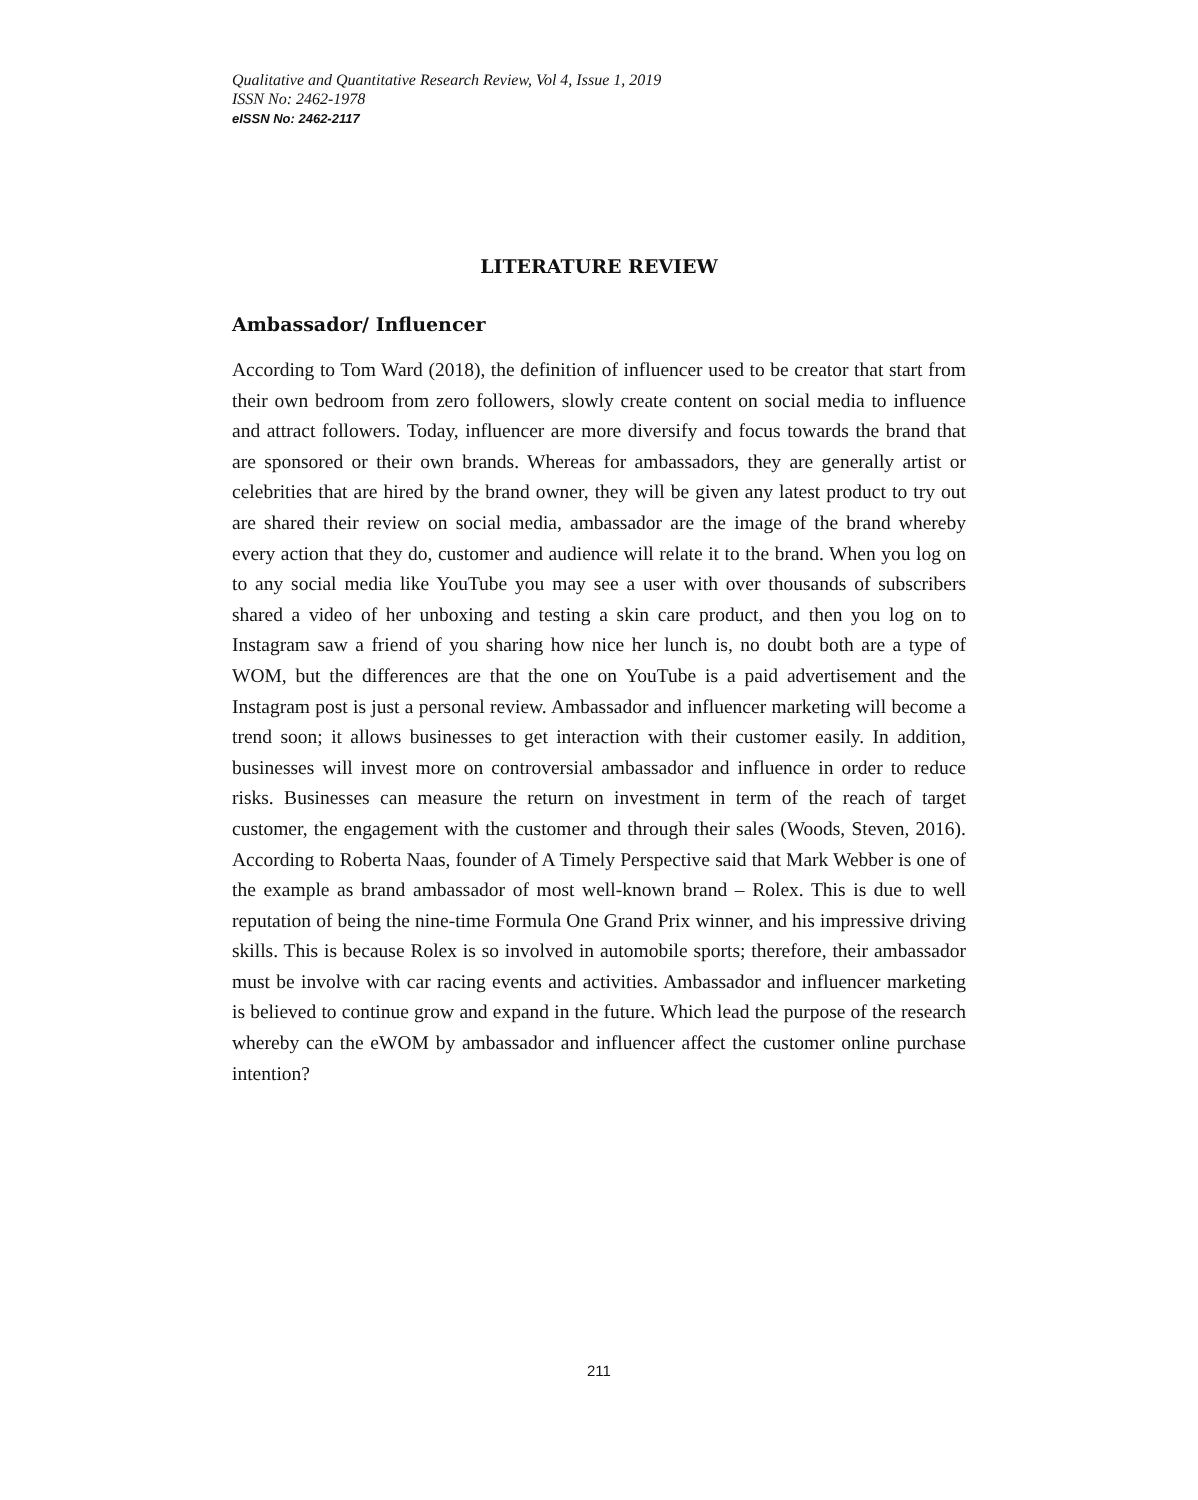Qualitative and Quantitative Research Review, Vol 4, Issue 1, 2019
ISSN No: 2462-1978
eISSN No: 2462-2117
LITERATURE REVIEW
Ambassador/ Influencer
According to Tom Ward (2018), the definition of influencer used to be creator that start from their own bedroom from zero followers, slowly create content on social media to influence and attract followers. Today, influencer are more diversify and focus towards the brand that are sponsored or their own brands. Whereas for ambassadors, they are generally artist or celebrities that are hired by the brand owner, they will be given any latest product to try out are shared their review on social media, ambassador are the image of the brand whereby every action that they do, customer and audience will relate it to the brand. When you log on to any social media like YouTube you may see a user with over thousands of subscribers shared a video of her unboxing and testing a skin care product, and then you log on to Instagram saw a friend of you sharing how nice her lunch is, no doubt both are a type of WOM, but the differences are that the one on YouTube is a paid advertisement and the Instagram post is just a personal review. Ambassador and influencer marketing will become a trend soon; it allows businesses to get interaction with their customer easily. In addition, businesses will invest more on controversial ambassador and influence in order to reduce risks. Businesses can measure the return on investment in term of the reach of target customer, the engagement with the customer and through their sales (Woods, Steven, 2016). According to Roberta Naas, founder of A Timely Perspective said that Mark Webber is one of the example as brand ambassador of most well-known brand – Rolex. This is due to well reputation of being the nine-time Formula One Grand Prix winner, and his impressive driving skills. This is because Rolex is so involved in automobile sports; therefore, their ambassador must be involve with car racing events and activities. Ambassador and influencer marketing is believed to continue grow and expand in the future. Which lead the purpose of the research whereby can the eWOM by ambassador and influencer affect the customer online purchase intention?
211